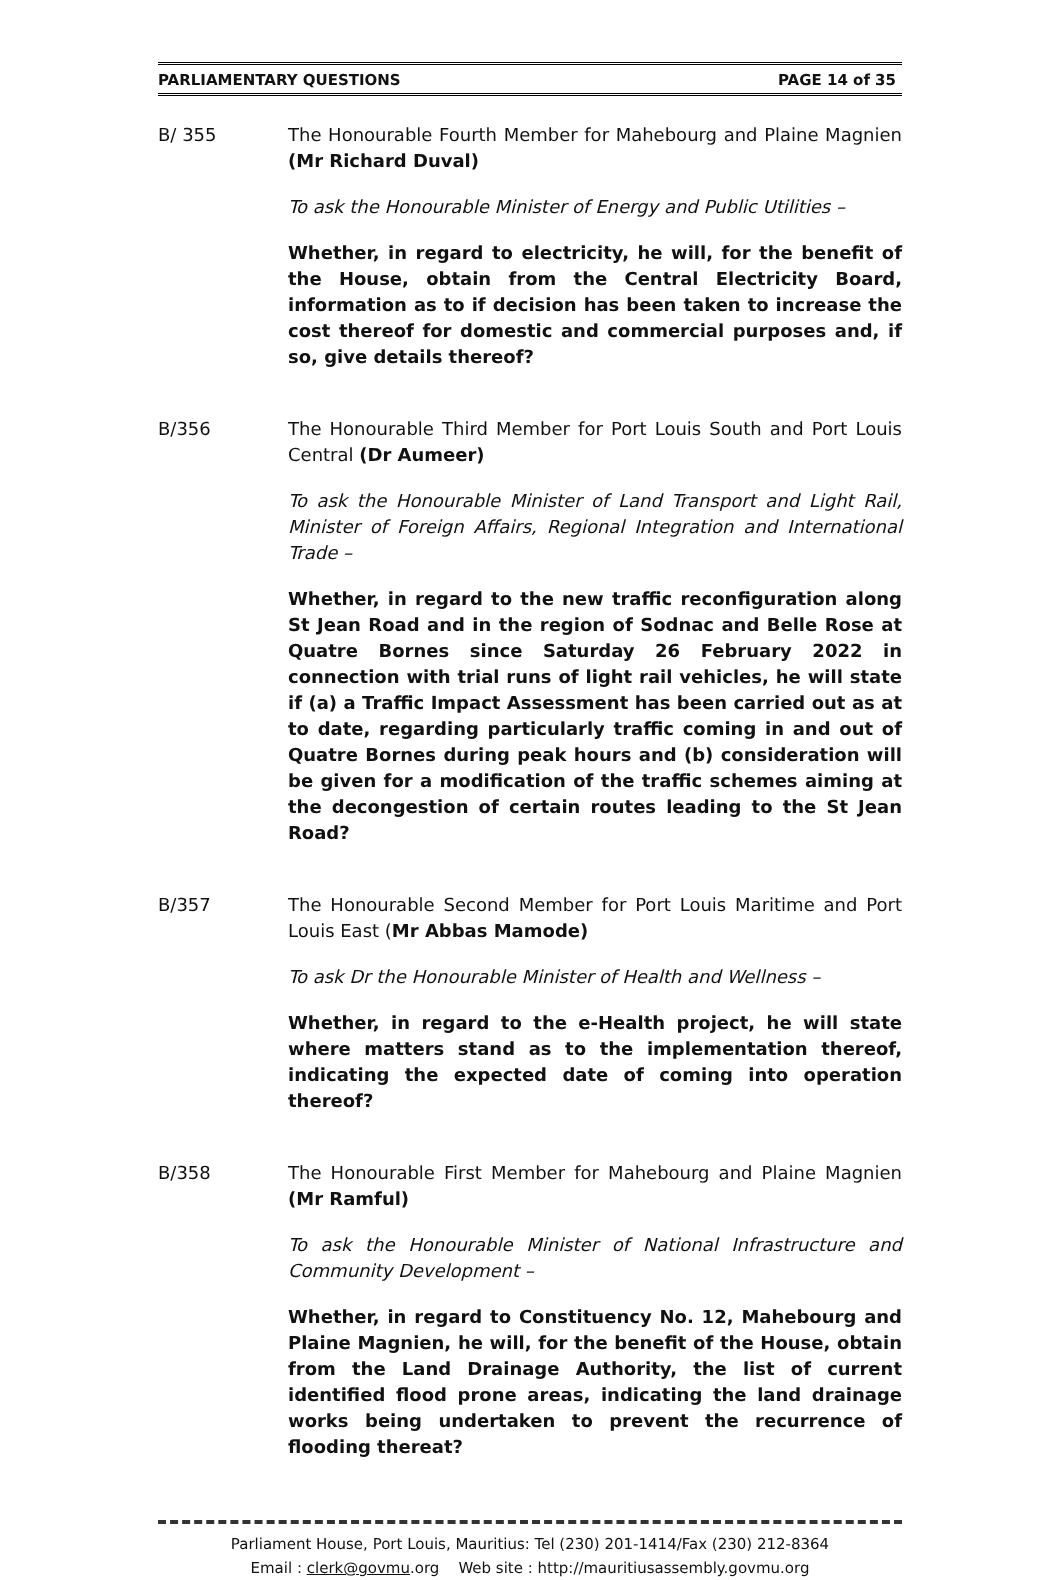PARLIAMENTARY QUESTIONS PAGE 14 of 35
B/ 355 The Honourable Fourth Member for Mahebourg and Plaine Magnien (Mr Richard Duval)
To ask the Honourable Minister of Energy and Public Utilities –
Whether, in regard to electricity, he will, for the benefit of the House, obtain from the Central Electricity Board, information as to if decision has been taken to increase the cost thereof for domestic and commercial purposes and, if so, give details thereof?
B/356 The Honourable Third Member for Port Louis South and Port Louis Central (Dr Aumeer)
To ask the Honourable Minister of Land Transport and Light Rail, Minister of Foreign Affairs, Regional Integration and International Trade –
Whether, in regard to the new traffic reconfiguration along St Jean Road and in the region of Sodnac and Belle Rose at Quatre Bornes since Saturday 26 February 2022 in connection with trial runs of light rail vehicles, he will state if (a) a Traffic Impact Assessment has been carried out as at to date, regarding particularly traffic coming in and out of Quatre Bornes during peak hours and (b) consideration will be given for a modification of the traffic schemes aiming at the decongestion of certain routes leading to the St Jean Road?
B/357 The Honourable Second Member for Port Louis Maritime and Port Louis East (Mr Abbas Mamode)
To ask Dr the Honourable Minister of Health and Wellness –
Whether, in regard to the e-Health project, he will state where matters stand as to the implementation thereof, indicating the expected date of coming into operation thereof?
B/358 The Honourable First Member for Mahebourg and Plaine Magnien (Mr Ramful)
To ask the Honourable Minister of National Infrastructure and Community Development –
Whether, in regard to Constituency No. 12, Mahebourg and Plaine Magnien, he will, for the benefit of the House, obtain from the Land Drainage Authority, the list of current identified flood prone areas, indicating the land drainage works being undertaken to prevent the recurrence of flooding thereat?
Parliament House, Port Louis, Mauritius: Tel (230) 201-1414/Fax (230) 212-8364
Email : clerk@govmu.org Web site : http://mauritiusassembly.govmu.org